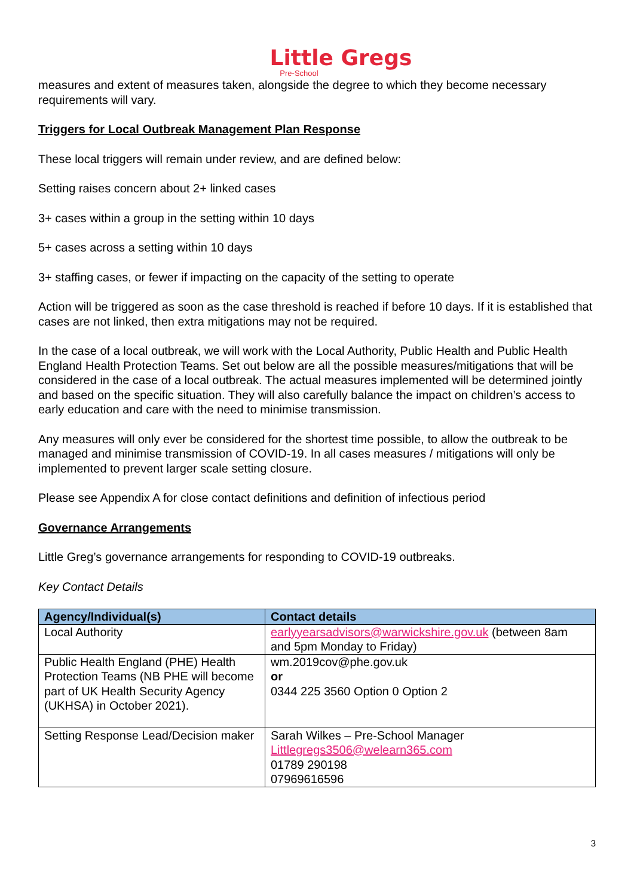Little Gregs
Pre-School
measures and extent of measures taken, alongside the degree to which they become necessary requirements will vary.
Triggers for Local Outbreak Management Plan Response
These local triggers will remain under review, and are defined below:
Setting raises concern about 2+ linked cases
3+ cases within a group in the setting within 10 days
5+ cases across a setting within 10 days
3+ staffing cases, or fewer if impacting on the capacity of the setting to operate
Action will be triggered as soon as the case threshold is reached if before 10 days. If it is established that cases are not linked, then extra mitigations may not be required.
In the case of a local outbreak, we will work with the Local Authority, Public Health and Public Health England Health Protection Teams. Set out below are all the possible measures/mitigations that will be considered in the case of a local outbreak. The actual measures implemented will be determined jointly and based on the specific situation. They will also carefully balance the impact on children’s access to early education and care with the need to minimise transmission.
Any measures will only ever be considered for the shortest time possible, to allow the outbreak to be managed and minimise transmission of COVID-19. In all cases measures / mitigations will only be implemented to prevent larger scale setting closure.
Please see Appendix A for close contact definitions and definition of infectious period
Governance Arrangements
Little Greg’s governance arrangements for responding to COVID-19 outbreaks.
Key Contact Details
| Agency/Individual(s) | Contact details |
| --- | --- |
| Local Authority | earlyyearsadvisors@warwickshire.gov.uk (between 8am and 5pm Monday to Friday) |
| Public Health England (PHE) Health Protection Teams (NB PHE will become part of UK Health Security Agency (UKHSA) in October 2021). | wm.2019cov@phe.gov.uk or 0344 225 3560 Option 0 Option 2 |
| Setting Response Lead/Decision maker | Sarah Wilkes – Pre-School Manager Littlegregs3506@welearn365.com 01789 290198 07969616596 |
3